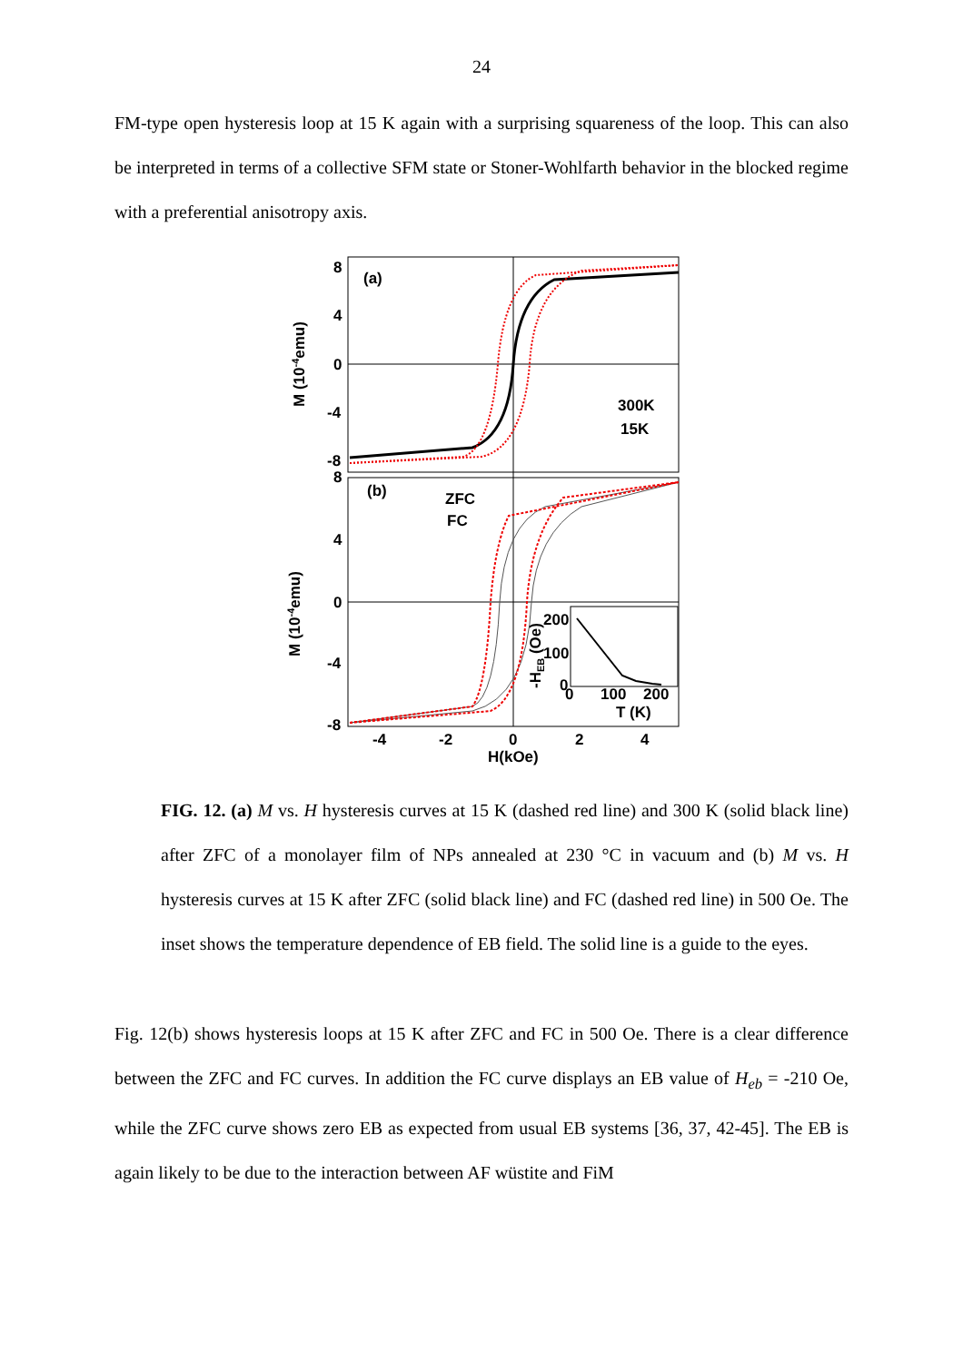24
FM-type open hysteresis loop at 15 K again with a surprising squareness of the loop. This can also be interpreted in terms of a collective SFM state or Stoner-Wohlfarth behavior in the blocked regime with a preferential anisotropy axis.
8
4
0
-4
-8
8
4
0
-4
-8
(a)
(b)
300K
15K
ZFC
FC
200
100
0
0
100
200
T (K)
-4
-2
0
2
4
H(kOe)
M (10-4emu)
M (10-4emu)
-HEB (Oe)
FIG. 12. (a) M vs. H hysteresis curves at 15 K (dashed red line) and 300 K (solid black line) after ZFC of a monolayer film of NPs annealed at 230 °C in vacuum and (b) M vs. H hysteresis curves at 15 K after ZFC (solid black line) and FC (dashed red line) in 500 Oe. The inset shows the temperature dependence of EB field. The solid line is a guide to the eyes.
Fig. 12(b) shows hysteresis loops at 15 K after ZFC and FC in 500 Oe. There is a clear difference between the ZFC and FC curves. In addition the FC curve displays an EB value of H<sub>eb</sub> = -210 Oe, while the ZFC curve shows zero EB as expected from usual EB systems [36, 37, 42-45]. The EB is again likely to be due to the interaction between AF wüstite and FiM